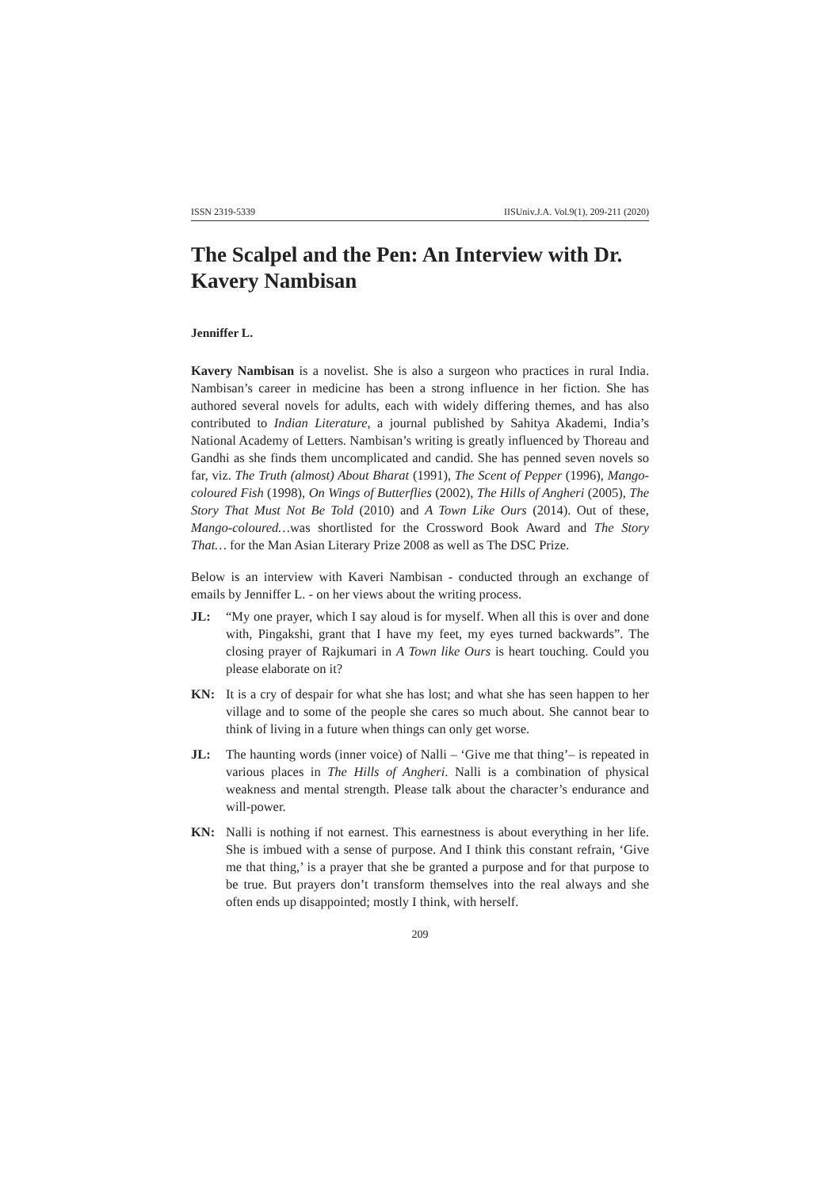ISSN 2319-5339 IISUniv.J.A. Vol.9(1), 209-211 (2020)
The Scalpel and the Pen: An Interview with Dr. Kavery Nambisan
Jenniffer L.
Kavery Nambisan is a novelist. She is also a surgeon who practices in rural India. Nambisan’s career in medicine has been a strong influence in her fiction. She has authored several novels for adults, each with widely differing themes, and has also contributed to Indian Literature, a journal published by Sahitya Akademi, India’s National Academy of Letters. Nambisan’s writing is greatly influenced by Thoreau and Gandhi as she finds them uncomplicated and candid. She has penned seven novels so far, viz. The Truth (almost) About Bharat (1991), The Scent of Pepper (1996), Mango-coloured Fish (1998), On Wings of Butterflies (2002), The Hills of Angheri (2005), The Story That Must Not Be Told (2010) and A Town Like Ours (2014). Out of these, Mango-coloured…was shortlisted for the Crossword Book Award and The Story That… for the Man Asian Literary Prize 2008 as well as The DSC Prize.
Below is an interview with Kaveri Nambisan - conducted through an exchange of emails by Jenniffer L. - on her views about the writing process.
JL: “My one prayer, which I say aloud is for myself. When all this is over and done with, Pingakshi, grant that I have my feet, my eyes turned backwards”. The closing prayer of Rajkumari in A Town like Ours is heart touching. Could you please elaborate on it?
KN: It is a cry of despair for what she has lost; and what she has seen happen to her village and to some of the people she cares so much about. She cannot bear to think of living in a future when things can only get worse.
JL: The haunting words (inner voice) of Nalli – ‘Give me that thing’– is repeated in various places in The Hills of Angheri. Nalli is a combination of physical weakness and mental strength. Please talk about the character’s endurance and will-power.
KN: Nalli is nothing if not earnest. This earnestness is about everything in her life. She is imbued with a sense of purpose. And I think this constant refrain, ‘Give me that thing,’ is a prayer that she be granted a purpose and for that purpose to be true. But prayers don’t transform themselves into the real always and she often ends up disappointed; mostly I think, with herself.
209